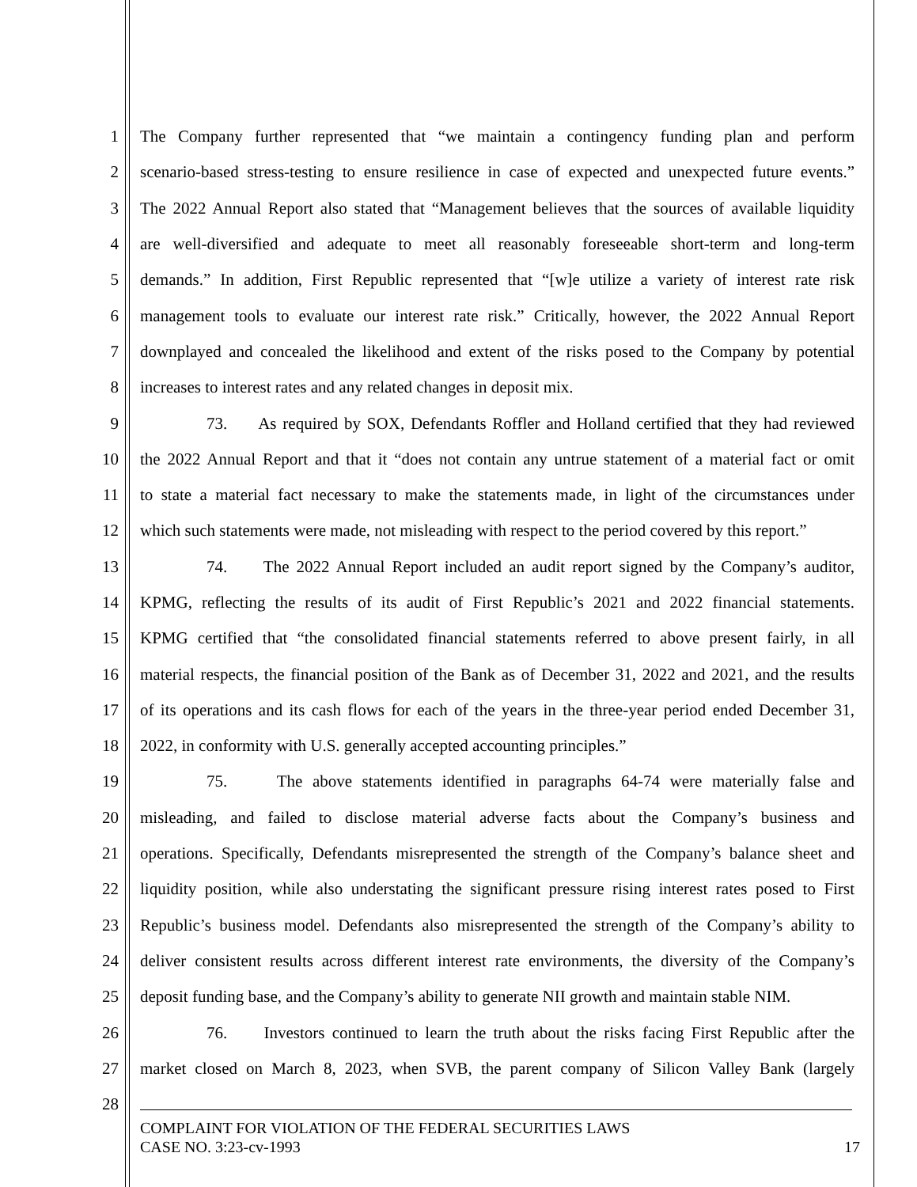1 The Company further represented that “we maintain a contingency funding plan and perform
2 scenario-based stress-testing to ensure resilience in case of expected and unexpected future events.”
3 The 2022 Annual Report also stated that “Management believes that the sources of available liquidity
4 are well-diversified and adequate to meet all reasonably foreseeable short-term and long-term
5 demands.” In addition, First Republic represented that “[w]e utilize a variety of interest rate risk
6 management tools to evaluate our interest rate risk.” Critically, however, the 2022 Annual Report
7 downplayed and concealed the likelihood and extent of the risks posed to the Company by potential
8 increases to interest rates and any related changes in deposit mix.
9 73. As required by SOX, Defendants Roffler and Holland certified that they had reviewed
10 the 2022 Annual Report and that it “does not contain any untrue statement of a material fact or omit
11 to state a material fact necessary to make the statements made, in light of the circumstances under
12 which such statements were made, not misleading with respect to the period covered by this report.”
13 74. The 2022 Annual Report included an audit report signed by the Company’s auditor,
14 KPMG, reflecting the results of its audit of First Republic’s 2021 and 2022 financial statements.
15 KPMG certified that “the consolidated financial statements referred to above present fairly, in all
16 material respects, the financial position of the Bank as of December 31, 2022 and 2021, and the results
17 of its operations and its cash flows for each of the years in the three-year period ended December 31,
18 2022, in conformity with U.S. generally accepted accounting principles.”
19 75. The above statements identified in paragraphs 64-74 were materially false and
20 misleading, and failed to disclose material adverse facts about the Company’s business and
21 operations. Specifically, Defendants misrepresented the strength of the Company’s balance sheet and
22 liquidity position, while also understating the significant pressure rising interest rates posed to First
23 Republic’s business model. Defendants also misrepresented the strength of the Company’s ability to
24 deliver consistent results across different interest rate environments, the diversity of the Company’s
25 deposit funding base, and the Company’s ability to generate NII growth and maintain stable NIM.
26 76. Investors continued to learn the truth about the risks facing First Republic after the
27 market closed on March 8, 2023, when SVB, the parent company of Silicon Valley Bank (largely
28
COMPLAINT FOR VIOLATION OF THE FEDERAL SECURITIES LAWS
CASE NO. 3:23-cv-1993 17